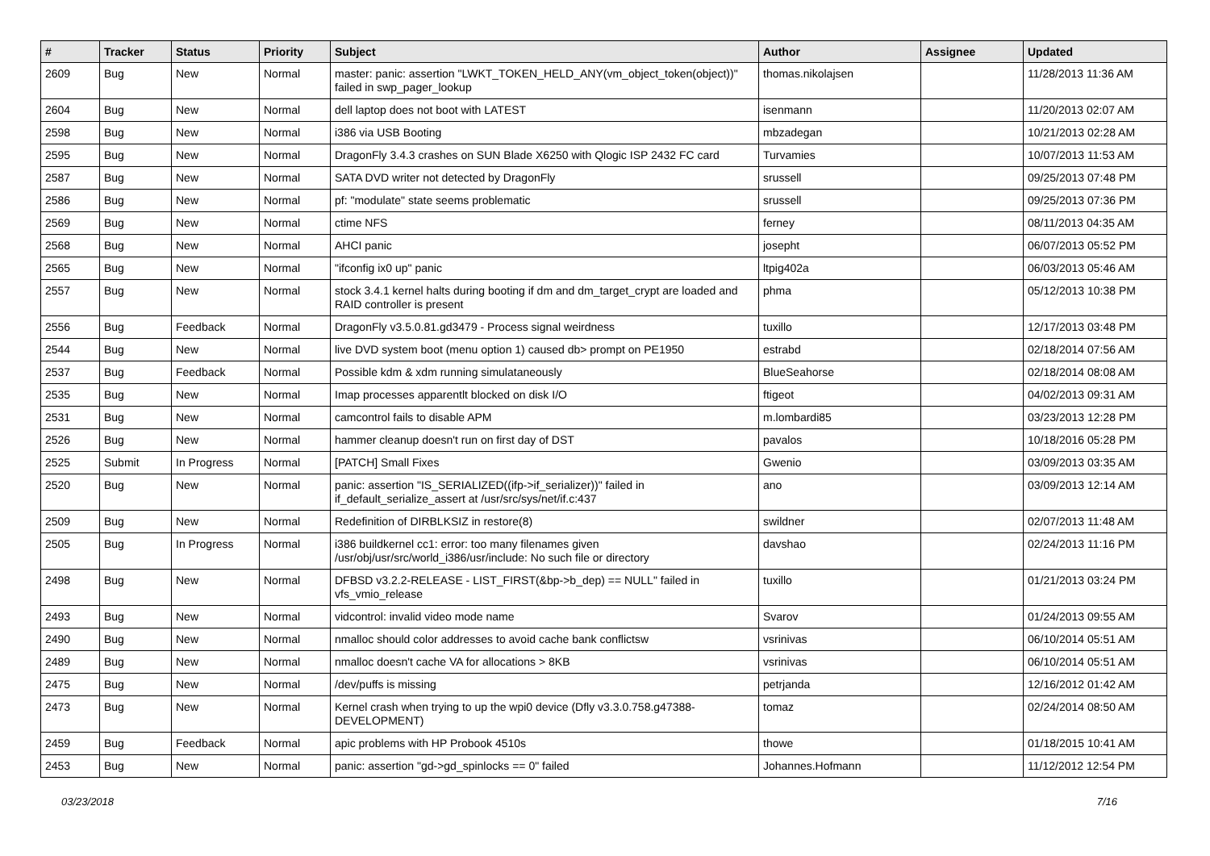| # | Tracker | Status | Priority | Subject | Author | Assignee | Updated |
| --- | --- | --- | --- | --- | --- | --- | --- |
| 2609 | Bug | New | Normal | master: panic: assertion "LWKT_TOKEN_HELD_ANY(vm_object_token(object))" failed in swp_pager_lookup | thomas.nikolajsen | | 11/28/2013 11:36 AM |
| 2604 | Bug | New | Normal | dell laptop does not boot with LATEST | isenmann | | 11/20/2013 02:07 AM |
| 2598 | Bug | New | Normal | i386 via USB Booting | mbzadegan | | 10/21/2013 02:28 AM |
| 2595 | Bug | New | Normal | DragonFly 3.4.3 crashes on SUN Blade X6250 with Qlogic ISP 2432 FC card | Turvamies | | 10/07/2013 11:53 AM |
| 2587 | Bug | New | Normal | SATA DVD writer not detected by DragonFly | srussell | | 09/25/2013 07:48 PM |
| 2586 | Bug | New | Normal | pf: "modulate" state seems problematic | srussell | | 09/25/2013 07:36 PM |
| 2569 | Bug | New | Normal | ctime NFS | ferney | | 08/11/2013 04:35 AM |
| 2568 | Bug | New | Normal | AHCI panic | josepht | | 06/07/2013 05:52 PM |
| 2565 | Bug | New | Normal | "ifconfig ix0 up" panic | ltpig402a | | 06/03/2013 05:46 AM |
| 2557 | Bug | New | Normal | stock 3.4.1 kernel halts during booting if dm and dm_target_crypt are loaded and RAID controller is present | phma | | 05/12/2013 10:38 PM |
| 2556 | Bug | Feedback | Normal | DragonFly v3.5.0.81.gd3479 - Process signal weirdness | tuxillo | | 12/17/2013 03:48 PM |
| 2544 | Bug | New | Normal | live DVD system boot (menu option 1) caused db> prompt on PE1950 | estrabd | | 02/18/2014 07:56 AM |
| 2537 | Bug | Feedback | Normal | Possible kdm & xdm running simulataneously | BlueSeahorse | | 02/18/2014 08:08 AM |
| 2535 | Bug | New | Normal | Imap processes apparentlt blocked on disk I/O | ftigeot | | 04/02/2013 09:31 AM |
| 2531 | Bug | New | Normal | camcontrol fails to disable APM | m.lombardi85 | | 03/23/2013 12:28 PM |
| 2526 | Bug | New | Normal | hammer cleanup doesn't run on first day of DST | pavalos | | 10/18/2016 05:28 PM |
| 2525 | Submit | In Progress | Normal | [PATCH] Small Fixes | Gwenio | | 03/09/2013 03:35 AM |
| 2520 | Bug | New | Normal | panic: assertion "IS_SERIALIZED((ifp->if_serializer))" failed in if_default_serialize_assert at /usr/src/sys/net/if.c:437 | ano | | 03/09/2013 12:14 AM |
| 2509 | Bug | New | Normal | Redefinition of DIRBLKSIZ in restore(8) | swildner | | 02/07/2013 11:48 AM |
| 2505 | Bug | In Progress | Normal | i386 buildkernel cc1: error: too many filenames given /usr/obj/usr/src/world_i386/usr/include: No such file or directory | davshao | | 02/24/2013 11:16 PM |
| 2498 | Bug | New | Normal | DFBSD v3.2.2-RELEASE - LIST_FIRST(&bp->b_dep) == NULL" failed in vfs_vmio_release | tuxillo | | 01/21/2013 03:24 PM |
| 2493 | Bug | New | Normal | vidcontrol: invalid video mode name | Svarov | | 01/24/2013 09:55 AM |
| 2490 | Bug | New | Normal | nmalloc should color addresses to avoid cache bank conflictsw | vsrinivas | | 06/10/2014 05:51 AM |
| 2489 | Bug | New | Normal | nmalloc doesn't cache VA for allocations > 8KB | vsrinivas | | 06/10/2014 05:51 AM |
| 2475 | Bug | New | Normal | /dev/puffs is missing | petrjanda | | 12/16/2012 01:42 AM |
| 2473 | Bug | New | Normal | Kernel crash when trying to up the wpi0 device (Dfly v3.3.0.758.g47388-DEVELOPMENT) | tomaz | | 02/24/2014 08:50 AM |
| 2459 | Bug | Feedback | Normal | apic problems with HP Probook 4510s | thowe | | 01/18/2015 10:41 AM |
| 2453 | Bug | New | Normal | panic: assertion "gd->gd_spinlocks == 0" failed | Johannes.Hofmann | | 11/12/2012 12:54 PM |
03/23/2018 7/16